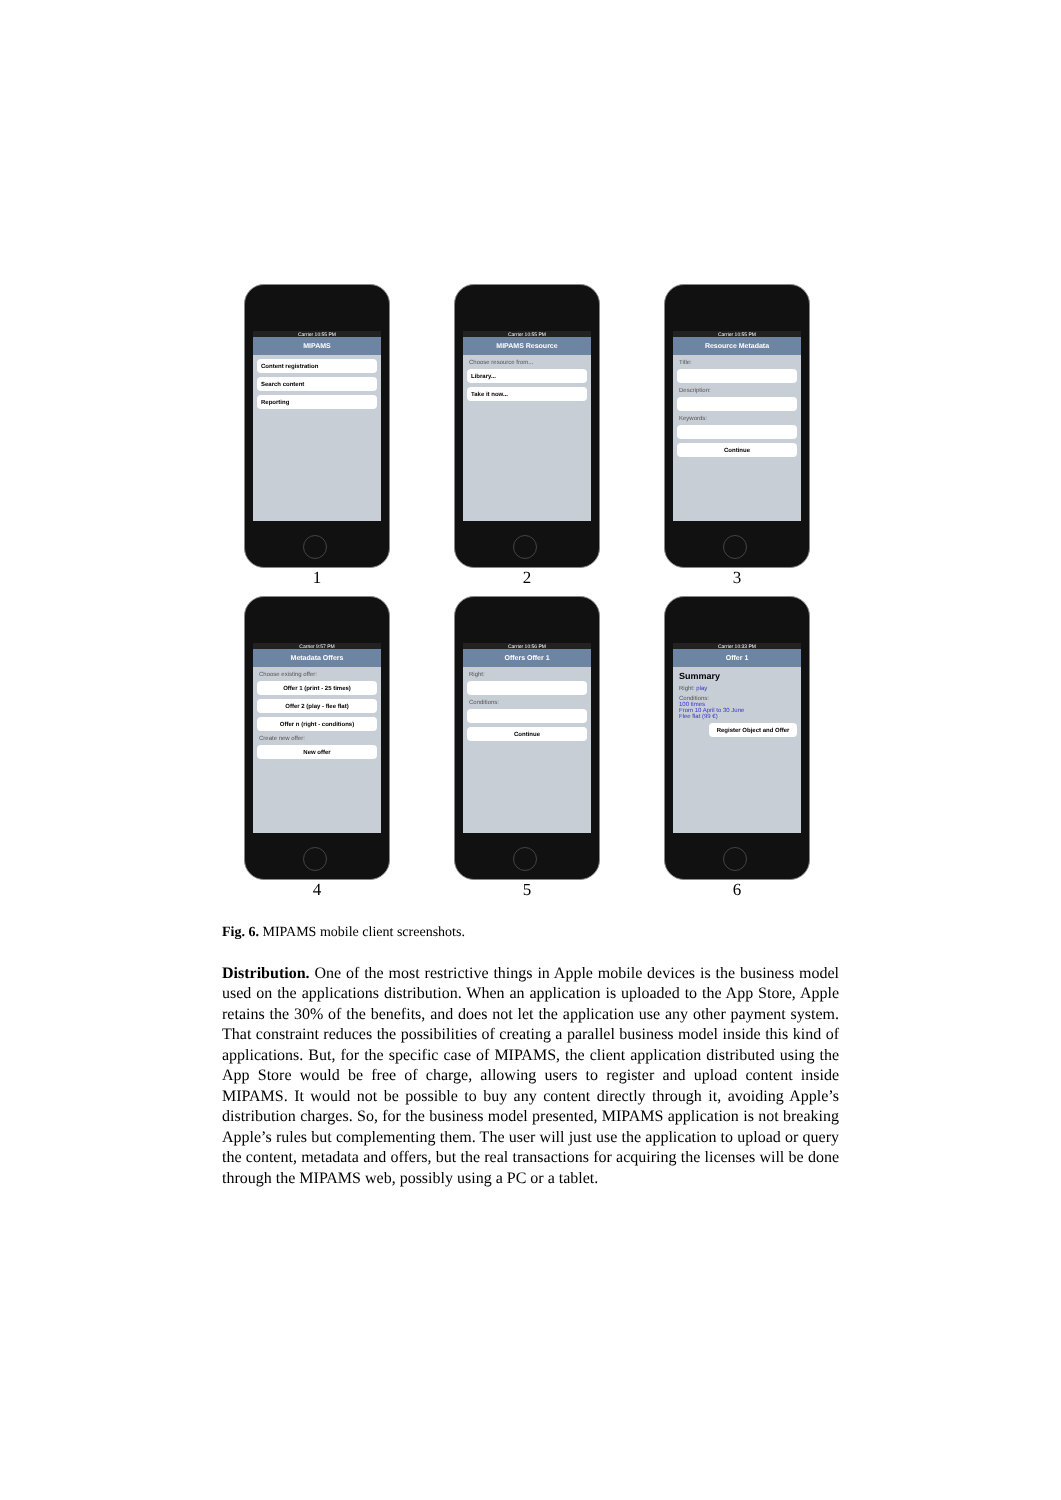Carrier 10:55 PM
MIPAMS
Content registration
Search content
Reporting
1
Carrier 10:55 PM
MIPAMS Resource
Choose resource from...
Library...
Take it now...
2
Carrier 10:55 PM
Resource Metadata
Title:
Description:
Keywords:
Continue
3
Carrier 9:57 PM
Metadata Offers
Choose existing offer:
Offer 1 (print - 25 times)
Offer 2 (play - flee flat)
Offer n (right - conditions)
Create new offer:
New offer
4
Carrier 10:56 PM
Offers Offer 1
Right:
Conditions:
Continue
5
Carrier 10:33 PM
Offer 1
Summary
Right: play
Conditions:
100 times
From 10 April to 30 June
Flee flat (99 €)
Register Object and Offer
6
Fig. 6. MIPAMS mobile client screenshots.
Distribution. One of the most restrictive things in Apple mobile devices is the business model used on the applications distribution. When an application is uploaded to the App Store, Apple retains the 30% of the benefits, and does not let the application use any other payment system. That constraint reduces the possibilities of creating a parallel business model inside this kind of applications. But, for the specific case of MIPAMS, the client application distributed using the App Store would be free of charge, allowing users to register and upload content inside MIPAMS. It would not be possible to buy any content directly through it, avoiding Apple’s distribution charges. So, for the business model presented, MIPAMS application is not breaking Apple’s rules but complementing them. The user will just use the application to upload or query the content, metadata and offers, but the real transactions for acquiring the licenses will be done through the MIPAMS web, possibly using a PC or a tablet.